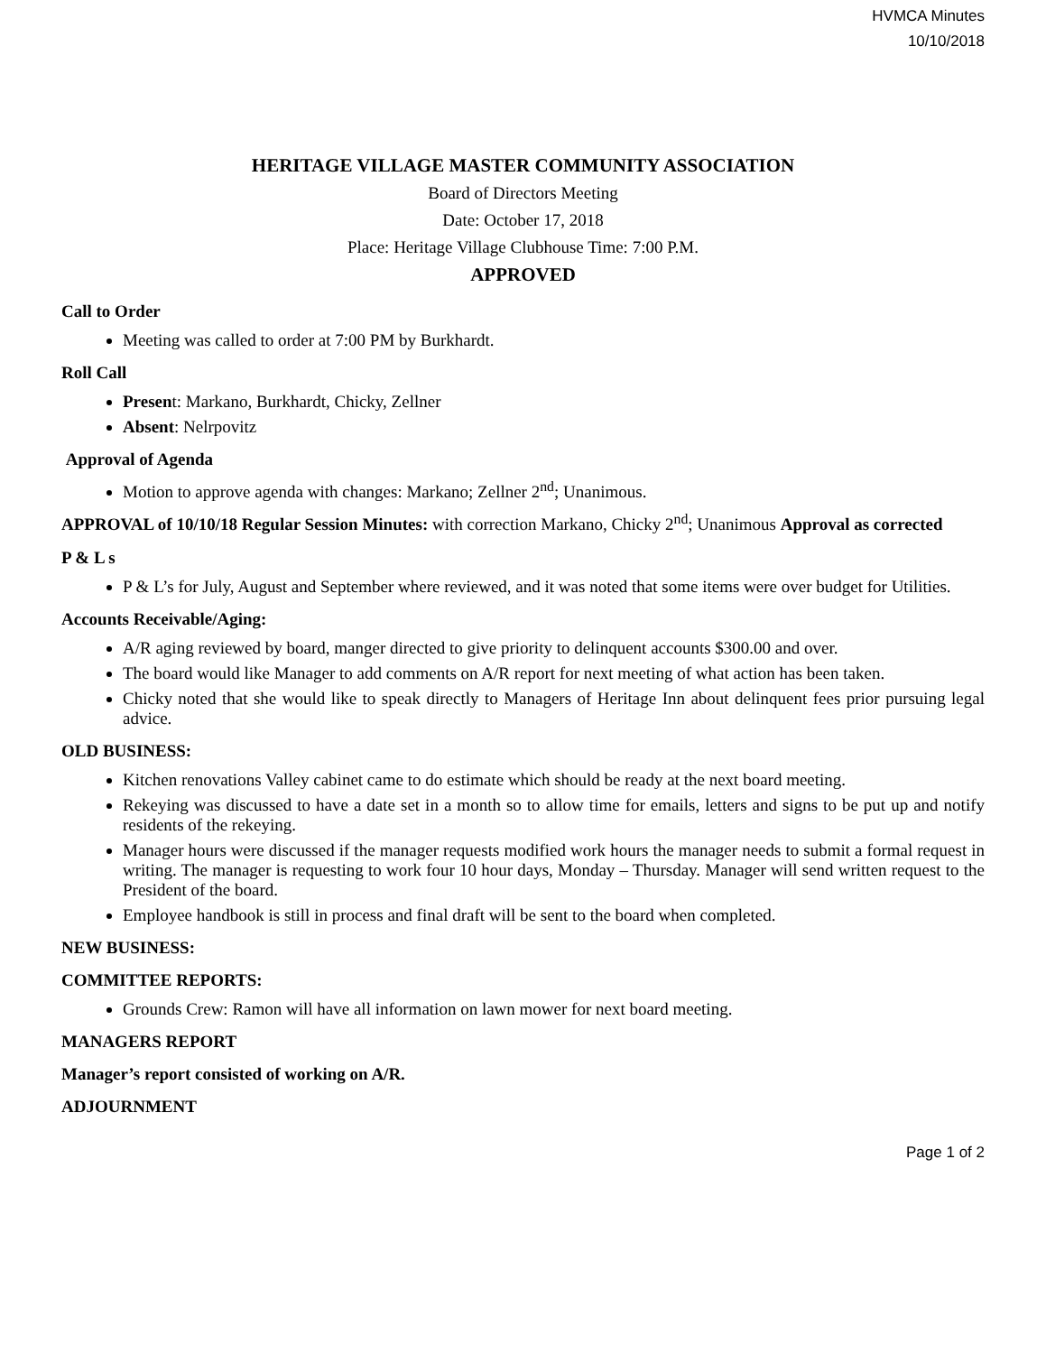HVMCA Minutes
10/10/2018
HERITAGE VILLAGE MASTER COMMUNITY ASSOCIATION
Board of Directors Meeting
Date: October 17, 2018
Place: Heritage Village Clubhouse Time: 7:00 P.M.
APPROVED
Call to Order
Meeting was called to order at 7:00 PM by Burkhardt.
Roll Call
Present: Markano, Burkhardt, Chicky, Zellner
Absent: Nelrpovitz
Approval of Agenda
Motion to approve agenda with changes: Markano; Zellner 2<sup>nd</sup>; Unanimous.
APPROVAL of 10/10/18 Regular Session Minutes: with correction Markano, Chicky 2<sup>nd</sup>; Unanimous Approval as corrected
P & L s
P & L’s for July, August and September where reviewed, and it was noted that some items were over budget for Utilities.
Accounts Receivable/Aging:
A/R aging reviewed by board, manger directed to give priority to delinquent accounts $300.00 and over.
The board would like Manager to add comments on A/R report for next meeting of what action has been taken.
Chicky noted that she would like to speak directly to Managers of Heritage Inn about delinquent fees prior pursuing legal advice.
OLD BUSINESS:
Kitchen renovations Valley cabinet came to do estimate which should be ready at the next board meeting.
Rekeying was discussed to have a date set in a month so to allow time for emails, letters and signs to be put up and notify residents of the rekeying.
Manager hours were discussed if the manager requests modified work hours the manager needs to submit a formal request in writing. The manager is requesting to work four 10 hour days, Monday – Thursday. Manager will send written request to the President of the board.
Employee handbook is still in process and final draft will be sent to the board when completed.
NEW BUSINESS:
COMMITTEE REPORTS:
Grounds Crew: Ramon will have all information on lawn mower for next board meeting.
MANAGERS REPORT
Manager’s report consisted of working on A/R.
ADJOURNMENT
Page 1 of 2